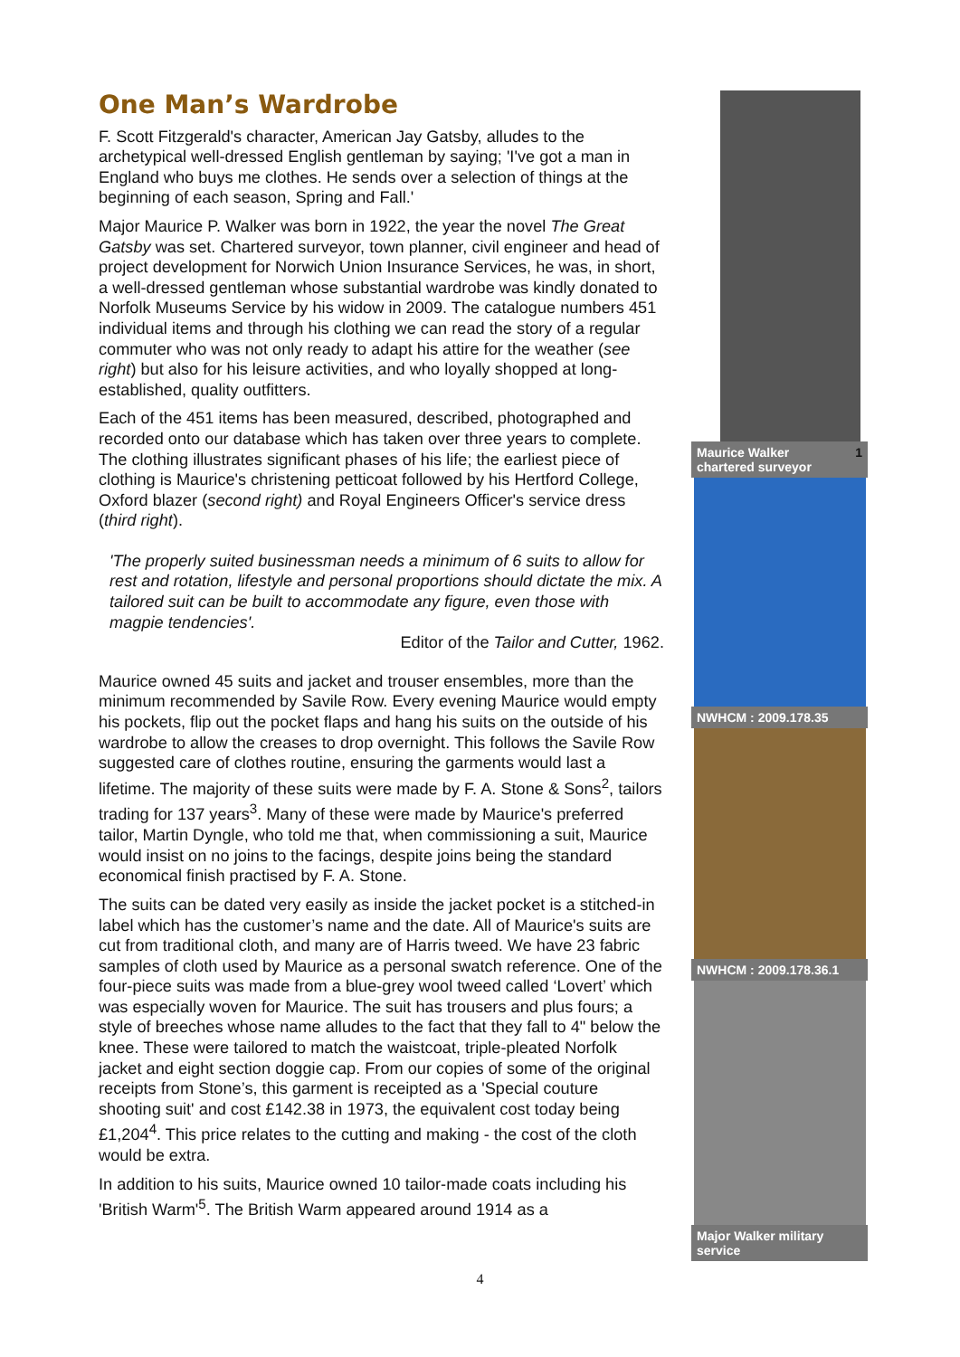One Man’s Wardrobe
F. Scott Fitzgerald's character, American Jay Gatsby, alludes to the archetypical well-dressed English gentleman by saying; 'I've got a man in England who buys me clothes. He sends over a selection of things at the beginning of each season, Spring and Fall.'
Major Maurice P. Walker was born in 1922, the year the novel The Great Gatsby was set. Chartered surveyor, town planner, civil engineer and head of project development for Norwich Union Insurance Services, he was, in short, a well-dressed gentleman whose substantial wardrobe was kindly donated to Norfolk Museums Service by his widow in 2009. The catalogue numbers 451 individual items and through his clothing we can read the story of a regular commuter who was not only ready to adapt his attire for the weather (see right) but also for his leisure activities, and who loyally shopped at long-established, quality outfitters.
Each of the 451 items has been measured, described, photographed and recorded onto our database which has taken over three years to complete. The clothing illustrates significant phases of his life; the earliest piece of clothing is Maurice's christening petticoat followed by his Hertford College, Oxford blazer (second right) and Royal Engineers Officer's service dress (third right).
'The properly suited businessman needs a minimum of 6 suits to allow for rest and rotation, lifestyle and personal proportions should dictate the mix. A tailored suit can be built to accommodate any figure, even those with magpie tendencies'.
Editor of the Tailor and Cutter, 1962.
Maurice owned 45 suits and jacket and trouser ensembles, more than the minimum recommended by Savile Row. Every evening Maurice would empty his pockets, flip out the pocket flaps and hang his suits on the outside of his wardrobe to allow the creases to drop overnight. This follows the Savile Row suggested care of clothes routine, ensuring the garments would last a lifetime. The majority of these suits were made by F. A. Stone & Sons<sup>2</sup>, tailors trading for 137 years<sup>3</sup>. Many of these were made by Maurice's preferred tailor, Martin Dyngle, who told me that, when commissioning a suit, Maurice would insist on no joins to the facings, despite joins being the standard economical finish practised by F. A. Stone.
The suits can be dated very easily as inside the jacket pocket is a stitched-in label which has the customer’s name and the date. All of Maurice's suits are cut from traditional cloth, and many are of Harris tweed. We have 23 fabric samples of cloth used by Maurice as a personal swatch reference. One of the four-piece suits was made from a blue-grey wool tweed called ‘Lovert’ which was especially woven for Maurice. The suit has trousers and plus fours; a style of breeches whose name alludes to the fact that they fall to 4" below the knee. These were tailored to match the waistcoat, triple-pleated Norfolk jacket and eight section doggie cap. From our copies of some of the original receipts from Stone’s, this garment is receipted as a 'Special couture shooting suit' and cost £142.38 in 1973, the equivalent cost today being £1,204<sup>4</sup>. This price relates to the cutting and making - the cost of the cloth would be extra.
In addition to his suits, Maurice owned 10 tailor-made coats including his 'British Warm'<sup>5</sup>. The British Warm appeared around 1914 as a
Maurice Walker 1
chartered surveyor
NWHCM : 2009.178.35
NWHCM : 2009.178.36.1
Major Walker military service
4